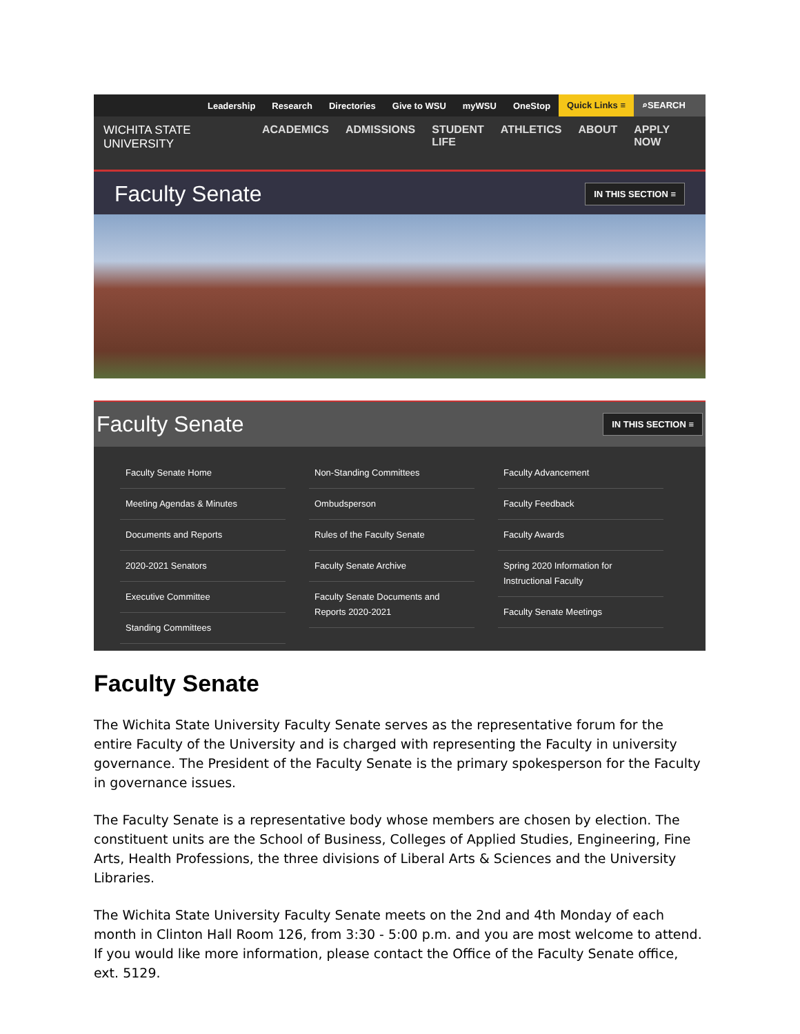Leadership Research Directories Give to WSU myWSU OneStop Quick Links ≡ ⌕SEARCH
WICHITA STATE
UNIVERSITY
ACADEMICS ADMISSIONS STUDENT
LIFE
ATHLETICS ABOUT APPLY
NOW
Faculty Senate IN THIS SECTION ≡
Faculty Senate IN THIS SECTION ≡
Faculty Senate Home
Meeting Agendas & Minutes
Documents and Reports
2020-2021 Senators
Executive Committee
Standing Committees
Non-Standing Committees
Ombudsperson
Rules of the Faculty Senate
Faculty Senate Archive
Faculty Senate Documents and Reports 2020-2021
Faculty Advancement
Faculty Feedback
Faculty Awards
Spring 2020 Information for Instructional Faculty
Faculty Senate Meetings
Faculty Senate
The Wichita State University Faculty Senate serves as the representative forum for the entire Faculty of the University and is charged with representing the Faculty in university governance. The President of the Faculty Senate is the primary spokesperson for the Faculty in governance issues.
The Faculty Senate is a representative body whose members are chosen by election. The constituent units are the School of Business, Colleges of Applied Studies, Engineering, Fine Arts, Health Professions, the three divisions of Liberal Arts & Sciences and the University Libraries.
The Wichita State University Faculty Senate meets on the 2nd and 4th Monday of each month in Clinton Hall Room 126, from 3:30 - 5:00 p.m. and you are most welcome to attend. If you would like more information, please contact the Office of the Faculty Senate office, ext. 5129.